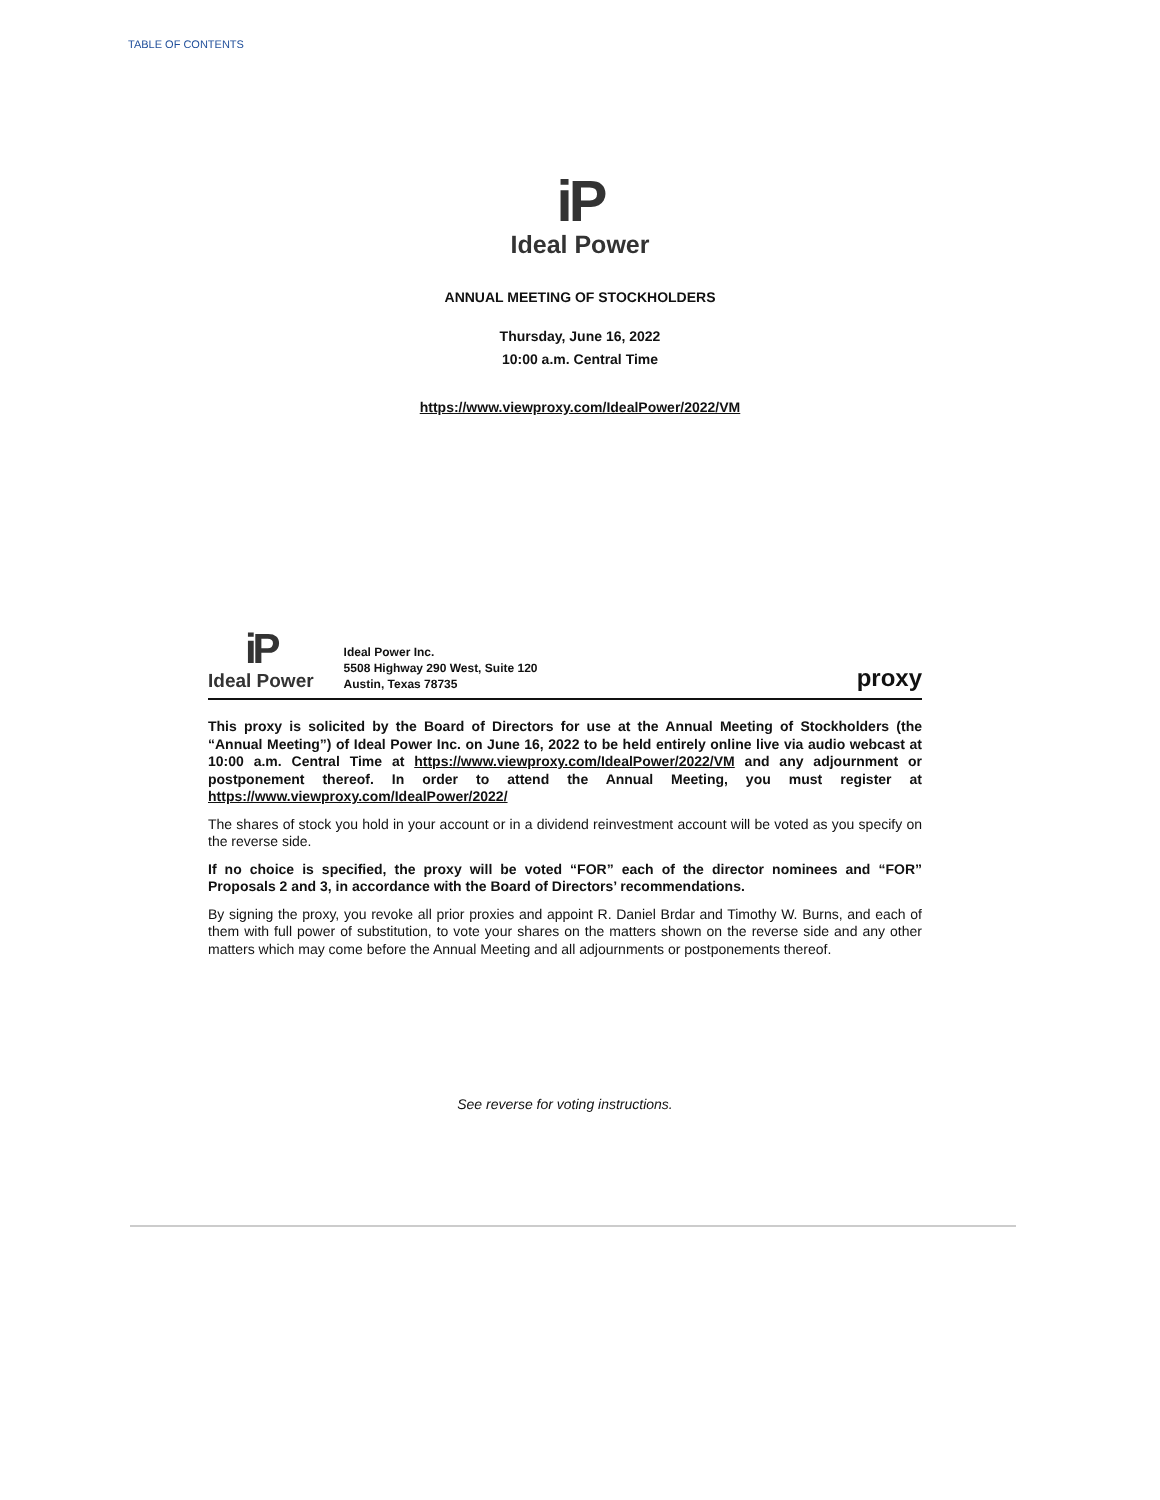TABLE OF CONTENTS
iP
Ideal Power
ANNUAL MEETING OF STOCKHOLDERS
Thursday, June 16, 2022
10:00 a.m. Central Time
https://www.viewproxy.com/IdealPower/2022/VM
iP
Ideal Power
Ideal Power Inc.
5508 Highway 290 West, Suite 120
Austin, Texas 78735
proxy
This proxy is solicited by the Board of Directors for use at the Annual Meeting of Stockholders (the “Annual Meeting”) of Ideal Power Inc. on June 16, 2022 to be held entirely online live via audio webcast at 10:00 a.m. Central Time at https://www.viewproxy.com/IdealPower/2022/VM and any adjournment or postponement thereof. In order to attend the Annual Meeting, you must register at https://www.viewproxy.com/IdealPower/2022/
The shares of stock you hold in your account or in a dividend reinvestment account will be voted as you specify on the reverse side.
If no choice is specified, the proxy will be voted “FOR” each of the director nominees and “FOR” Proposals 2 and 3, in accordance with the Board of Directors’ recommendations.
By signing the proxy, you revoke all prior proxies and appoint R. Daniel Brdar and Timothy W. Burns, and each of them with full power of substitution, to vote your shares on the matters shown on the reverse side and any other matters which may come before the Annual Meeting and all adjournments or postponements thereof.
See reverse for voting instructions.